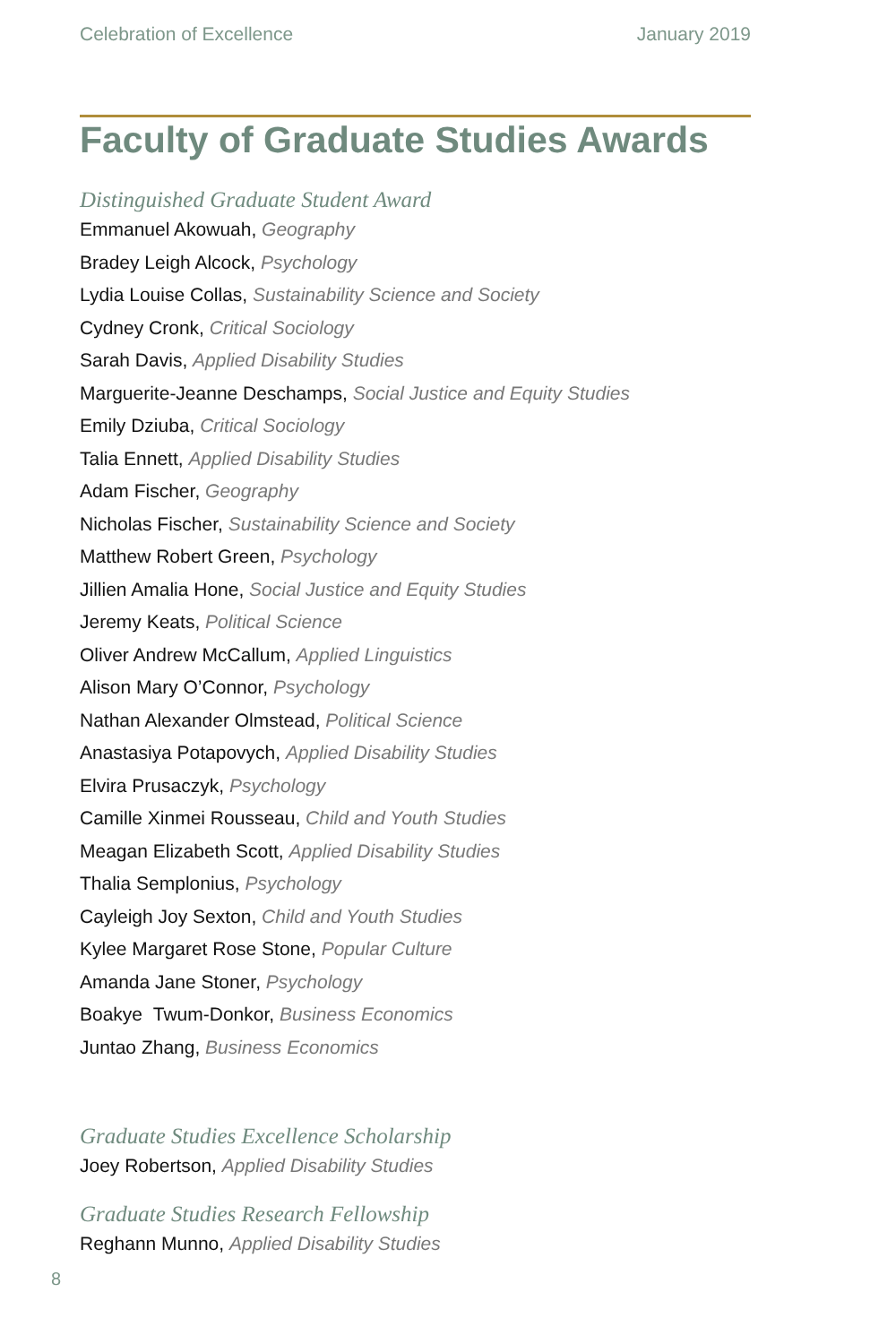Celebration of Excellence January 2019
Faculty of Graduate Studies Awards
Distinguished Graduate Student Award
Emmanuel Akowuah, Geography
Bradey Leigh Alcock, Psychology
Lydia Louise Collas, Sustainability Science and Society
Cydney Cronk, Critical Sociology
Sarah Davis, Applied Disability Studies
Marguerite-Jeanne Deschamps, Social Justice and Equity Studies
Emily Dziuba, Critical Sociology
Talia Ennett, Applied Disability Studies
Adam Fischer, Geography
Nicholas Fischer, Sustainability Science and Society
Matthew Robert Green, Psychology
Jillien Amalia Hone, Social Justice and Equity Studies
Jeremy Keats, Political Science
Oliver Andrew McCallum, Applied Linguistics
Alison Mary O’Connor, Psychology
Nathan Alexander Olmstead, Political Science
Anastasiya Potapovych, Applied Disability Studies
Elvira Prusaczyk, Psychology
Camille Xinmei Rousseau, Child and Youth Studies
Meagan Elizabeth Scott, Applied Disability Studies
Thalia Semplonius, Psychology
Cayleigh Joy Sexton, Child and Youth Studies
Kylee Margaret Rose Stone, Popular Culture
Amanda Jane Stoner, Psychology
Boakye Twum-Donkor, Business Economics
Juntao Zhang, Business Economics
Graduate Studies Excellence Scholarship
Joey Robertson, Applied Disability Studies
Graduate Studies Research Fellowship
Reghann Munno, Applied Disability Studies
8